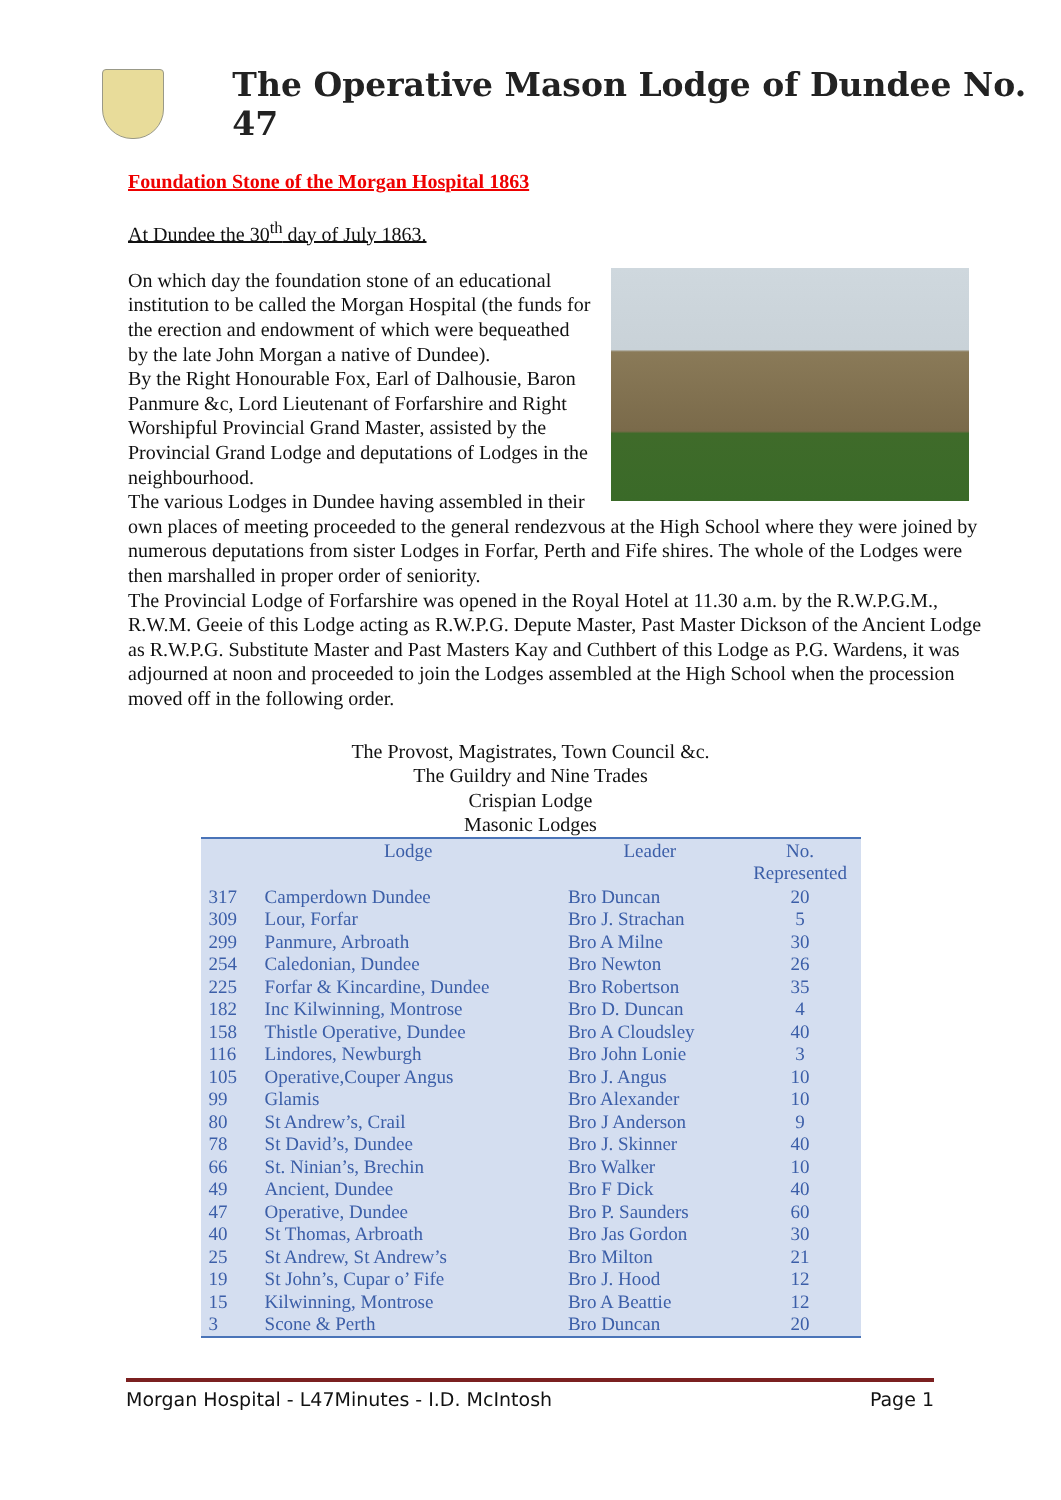The Operative Mason Lodge of Dundee No. 47
Foundation Stone of the Morgan Hospital 1863
At Dundee the 30<sup>th</sup> day of July 1863.
On which day the foundation stone of an educational institution to be called the Morgan Hospital (the funds for the erection and endowment of which were bequeathed by the late John Morgan a native of Dundee).
By the Right Honourable Fox, Earl of Dalhousie, Baron Panmure &c, Lord Lieutenant of Forfarshire and Right Worshipful Provincial Grand Master, assisted by the Provincial Grand Lodge and deputations of Lodges in the neighbourhood.
The various Lodges in Dundee having assembled in their own places of meeting proceeded to the general rendezvous at the High School where they were joined by numerous deputations from sister Lodges in Forfar, Perth and Fife shires. The whole of the Lodges were then marshalled in proper order of seniority.
The Provincial Lodge of Forfarshire was opened in the Royal Hotel at 11.30 a.m. by the R.W.P.G.M., R.W.M. Geeie of this Lodge acting as R.W.P.G. Depute Master, Past Master Dickson of the Ancient Lodge as R.W.P.G. Substitute Master and Past Masters Kay and Cuthbert of this Lodge as P.G. Wardens, it was adjourned at noon and proceeded to join the Lodges assembled at the High School when the procession moved off in the following order.
The Provost, Magistrates, Town Council &c.
The Guildry and Nine Trades
Crispian Lodge
Masonic Lodges
| | Lodge | Leader | No. Represented |
| --- | --- | --- | --- |
| 317 | Camperdown Dundee | Bro Duncan | 20 |
| 309 | Lour, Forfar | Bro J. Strachan | 5 |
| 299 | Panmure, Arbroath | Bro A Milne | 30 |
| 254 | Caledonian, Dundee | Bro Newton | 26 |
| 225 | Forfar & Kincardine, Dundee | Bro Robertson | 35 |
| 182 | Inc Kilwinning, Montrose | Bro D. Duncan | 4 |
| 158 | Thistle Operative, Dundee | Bro A Cloudsley | 40 |
| 116 | Lindores, Newburgh | Bro John Lonie | 3 |
| 105 | Operative,Couper Angus | Bro J. Angus | 10 |
| 99 | Glamis | Bro Alexander | 10 |
| 80 | St Andrew’s, Crail | Bro J Anderson | 9 |
| 78 | St David’s, Dundee | Bro J. Skinner | 40 |
| 66 | St. Ninian’s, Brechin | Bro Walker | 10 |
| 49 | Ancient, Dundee | Bro F Dick | 40 |
| 47 | Operative, Dundee | Bro P. Saunders | 60 |
| 40 | St Thomas, Arbroath | Bro Jas Gordon | 30 |
| 25 | St Andrew, St Andrew’s | Bro Milton | 21 |
| 19 | St John’s, Cupar o’ Fife | Bro J. Hood | 12 |
| 15 | Kilwinning, Montrose | Bro A Beattie | 12 |
| 3 | Scone & Perth | Bro Duncan | 20 |
Morgan Hospital - L47Minutes - I.D. McIntosh Page 1